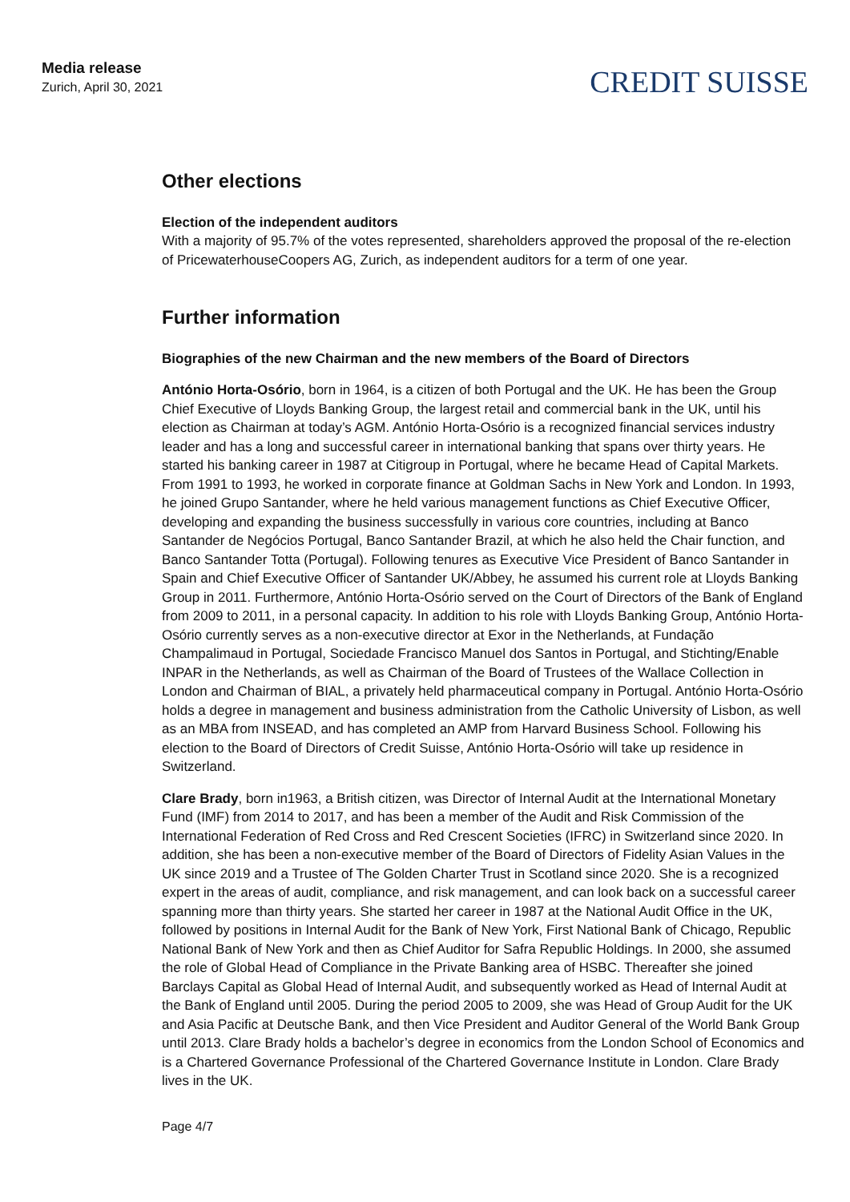Media release
Zurich, April 30, 2021
CREDIT SUISSE
Other elections
Election of the independent auditors
With a majority of 95.7% of the votes represented, shareholders approved the proposal of the re-election of PricewaterhouseCoopers AG, Zurich, as independent auditors for a term of one year.
Further information
Biographies of the new Chairman and the new members of the Board of Directors
António Horta-Osório, born in 1964, is a citizen of both Portugal and the UK. He has been the Group Chief Executive of Lloyds Banking Group, the largest retail and commercial bank in the UK, until his election as Chairman at today’s AGM. António Horta-Osório is a recognized financial services industry leader and has a long and successful career in international banking that spans over thirty years. He started his banking career in 1987 at Citigroup in Portugal, where he became Head of Capital Markets. From 1991 to 1993, he worked in corporate finance at Goldman Sachs in New York and London. In 1993, he joined Grupo Santander, where he held various management functions as Chief Executive Officer, developing and expanding the business successfully in various core countries, including at Banco Santander de Negócios Portugal, Banco Santander Brazil, at which he also held the Chair function, and Banco Santander Totta (Portugal). Following tenures as Executive Vice President of Banco Santander in Spain and Chief Executive Officer of Santander UK/Abbey, he assumed his current role at Lloyds Banking Group in 2011. Furthermore, António Horta-Osório served on the Court of Directors of the Bank of England from 2009 to 2011, in a personal capacity. In addition to his role with Lloyds Banking Group, António Horta-Osório currently serves as a non-executive director at Exor in the Netherlands, at Fundação Champalimaud in Portugal, Sociedade Francisco Manuel dos Santos in Portugal, and Stichting/Enable INPAR in the Netherlands, as well as Chairman of the Board of Trustees of the Wallace Collection in London and Chairman of BIAL, a privately held pharmaceutical company in Portugal. António Horta-Osório holds a degree in management and business administration from the Catholic University of Lisbon, as well as an MBA from INSEAD, and has completed an AMP from Harvard Business School. Following his election to the Board of Directors of Credit Suisse, António Horta-Osório will take up residence in Switzerland.
Clare Brady, born in1963, a British citizen, was Director of Internal Audit at the International Monetary Fund (IMF) from 2014 to 2017, and has been a member of the Audit and Risk Commission of the International Federation of Red Cross and Red Crescent Societies (IFRC) in Switzerland since 2020. In addition, she has been a non-executive member of the Board of Directors of Fidelity Asian Values in the UK since 2019 and a Trustee of The Golden Charter Trust in Scotland since 2020. She is a recognized expert in the areas of audit, compliance, and risk management, and can look back on a successful career spanning more than thirty years. She started her career in 1987 at the National Audit Office in the UK, followed by positions in Internal Audit for the Bank of New York, First National Bank of Chicago, Republic National Bank of New York and then as Chief Auditor for Safra Republic Holdings. In 2000, she assumed the role of Global Head of Compliance in the Private Banking area of HSBC. Thereafter she joined Barclays Capital as Global Head of Internal Audit, and subsequently worked as Head of Internal Audit at the Bank of England until 2005. During the period 2005 to 2009, she was Head of Group Audit for the UK and Asia Pacific at Deutsche Bank, and then Vice President and Auditor General of the World Bank Group until 2013. Clare Brady holds a bachelor’s degree in economics from the London School of Economics and is a Chartered Governance Professional of the Chartered Governance Institute in London. Clare Brady lives in the UK.
Page 4/7